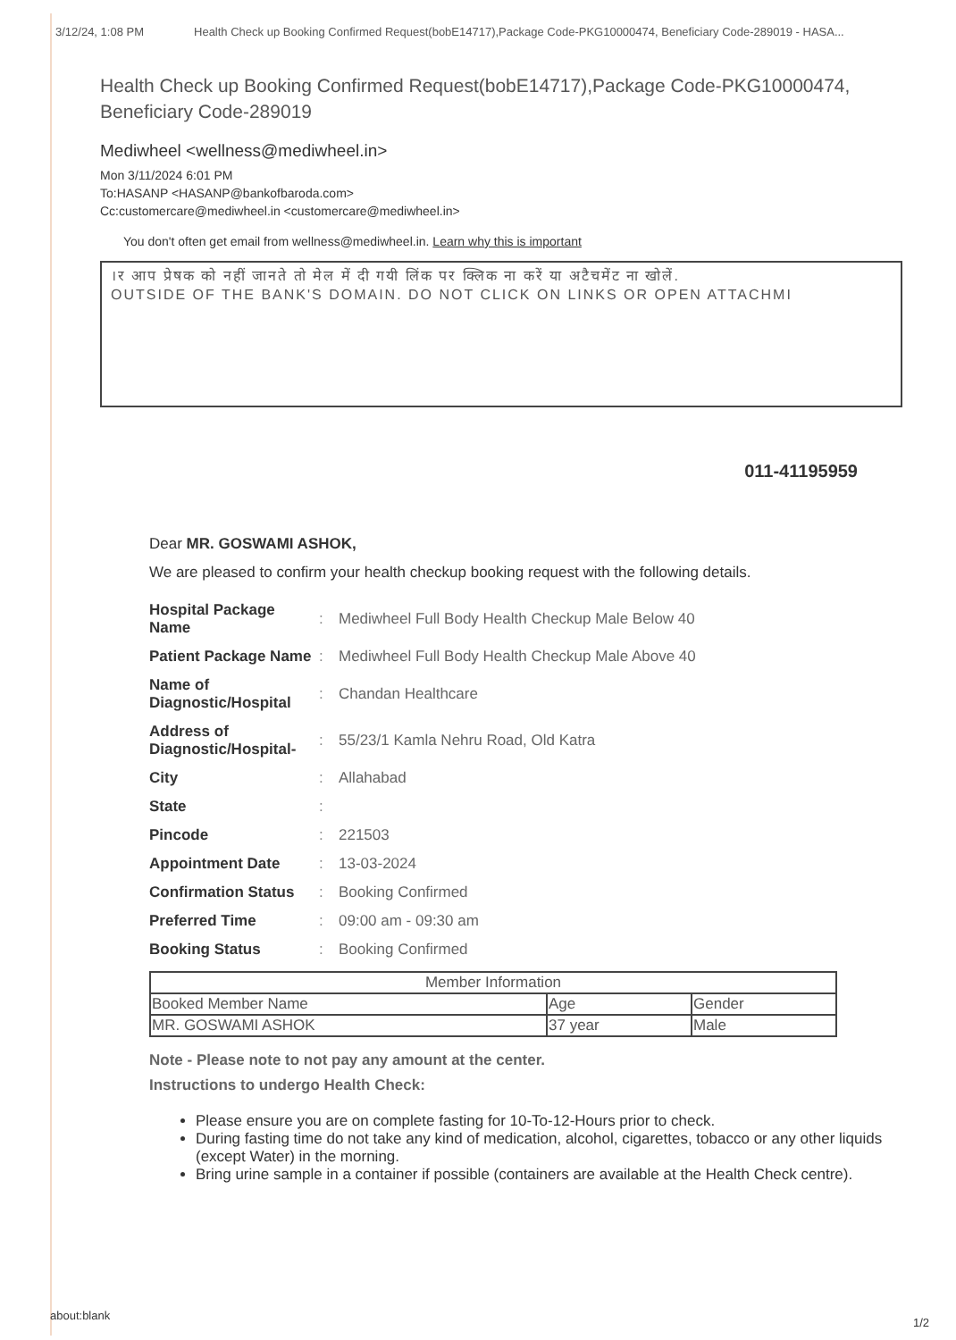3/12/24, 1:08 PM Health Check up Booking Confirmed Request(bobE14717),Package Code-PKG10000474, Beneficiary Code-289019 - HASA...
Health Check up Booking Confirmed Request(bobE14717),Package Code-PKG10000474, Beneficiary Code-289019
Mediwheel <wellness@mediwheel.in>
Mon 3/11/2024 6:01 PM
To:HASANP <HASANP@bankofbaroda.com>
Cc:customercare@mediwheel.in <customercare@mediwheel.in>
You don't often get email from wellness@mediwheel.in. Learn why this is important
।र आप प्रेषक को नहीं जानते तो मेल में दी गयी लिंक पर क्लिक ना करें या अटैचमेंट ना खोलें.
OUTSIDE OF THE BANK'S DOMAIN. DO NOT CLICK ON LINKS OR OPEN ATTACHMI
011-41195959
Dear MR. GOSWAMI ASHOK,
We are pleased to confirm your health checkup booking request with the following details.
| Hospital Package Name | : | Mediwheel Full Body Health Checkup Male Below 40 |
| Patient Package Name | : | Mediwheel Full Body Health Checkup Male Above 40 |
| Name of Diagnostic/Hospital | : | Chandan Healthcare |
| Address of Diagnostic/Hospital- | : | 55/23/1 Kamla Nehru Road, Old Katra |
| City | : | Allahabad |
| State | : | |
| Pincode | : | 221503 |
| Appointment Date | : | 13-03-2024 |
| Confirmation Status | : | Booking Confirmed |
| Preferred Time | : | 09:00 am - 09:30 am |
| Booking Status | : | Booking Confirmed |
| Member Information | | |
| --- | --- | --- |
| Booked Member Name | Age | Gender |
| MR. GOSWAMI ASHOK | 37 year | Male |
Note - Please note to not pay any amount at the center.
Instructions to undergo Health Check:
Please ensure you are on complete fasting for 10-To-12-Hours prior to check.
During fasting time do not take any kind of medication, alcohol, cigarettes, tobacco or any other liquids (except Water) in the morning.
Bring urine sample in a container if possible (containers are available at the Health Check centre).
about:blank
1/2